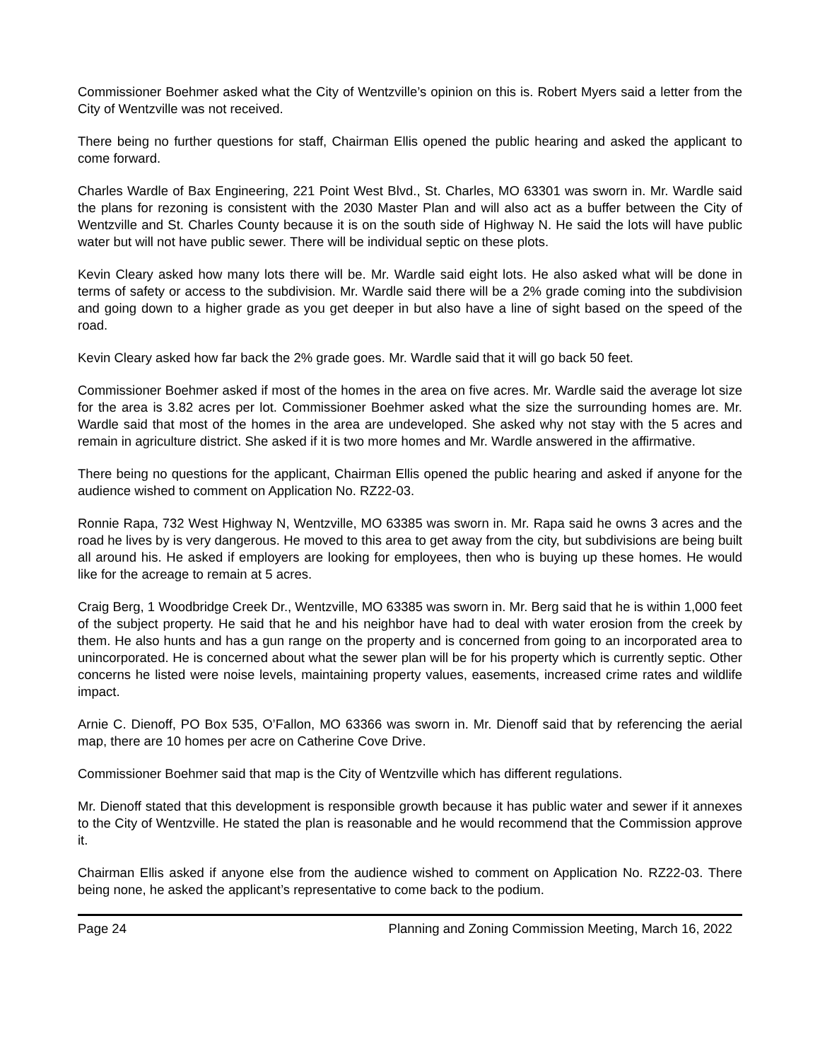Commissioner Boehmer asked what the City of Wentzville’s opinion on this is. Robert Myers said a letter from the City of Wentzville was not received.
There being no further questions for staff, Chairman Ellis opened the public hearing and asked the applicant to come forward.
Charles Wardle of Bax Engineering, 221 Point West Blvd., St. Charles, MO 63301 was sworn in. Mr. Wardle said the plans for rezoning is consistent with the 2030 Master Plan and will also act as a buffer between the City of Wentzville and St. Charles County because it is on the south side of Highway N. He said the lots will have public water but will not have public sewer. There will be individual septic on these plots.
Kevin Cleary asked how many lots there will be. Mr. Wardle said eight lots. He also asked what will be done in terms of safety or access to the subdivision. Mr. Wardle said there will be a 2% grade coming into the subdivision and going down to a higher grade as you get deeper in but also have a line of sight based on the speed of the road.
Kevin Cleary asked how far back the 2% grade goes. Mr. Wardle said that it will go back 50 feet.
Commissioner Boehmer asked if most of the homes in the area on five acres. Mr. Wardle said the average lot size for the area is 3.82 acres per lot. Commissioner Boehmer asked what the size the surrounding homes are. Mr. Wardle said that most of the homes in the area are undeveloped. She asked why not stay with the 5 acres and remain in agriculture district. She asked if it is two more homes and Mr. Wardle answered in the affirmative.
There being no questions for the applicant, Chairman Ellis opened the public hearing and asked if anyone for the audience wished to comment on Application No. RZ22-03.
Ronnie Rapa, 732 West Highway N, Wentzville, MO 63385 was sworn in. Mr. Rapa said he owns 3 acres and the road he lives by is very dangerous. He moved to this area to get away from the city, but subdivisions are being built all around his. He asked if employers are looking for employees, then who is buying up these homes. He would like for the acreage to remain at 5 acres.
Craig Berg, 1 Woodbridge Creek Dr., Wentzville, MO 63385 was sworn in. Mr. Berg said that he is within 1,000 feet of the subject property. He said that he and his neighbor have had to deal with water erosion from the creek by them. He also hunts and has a gun range on the property and is concerned from going to an incorporated area to unincorporated. He is concerned about what the sewer plan will be for his property which is currently septic. Other concerns he listed were noise levels, maintaining property values, easements, increased crime rates and wildlife impact.
Arnie C. Dienoff, PO Box 535, O’Fallon, MO 63366 was sworn in. Mr. Dienoff said that by referencing the aerial map, there are 10 homes per acre on Catherine Cove Drive.
Commissioner Boehmer said that map is the City of Wentzville which has different regulations.
Mr. Dienoff stated that this development is responsible growth because it has public water and sewer if it annexes to the City of Wentzville. He stated the plan is reasonable and he would recommend that the Commission approve it.
Chairman Ellis asked if anyone else from the audience wished to comment on Application No. RZ22-03. There being none, he asked the applicant’s representative to come back to the podium.
Page 24 Planning and Zoning Commission Meeting, March 16, 2022